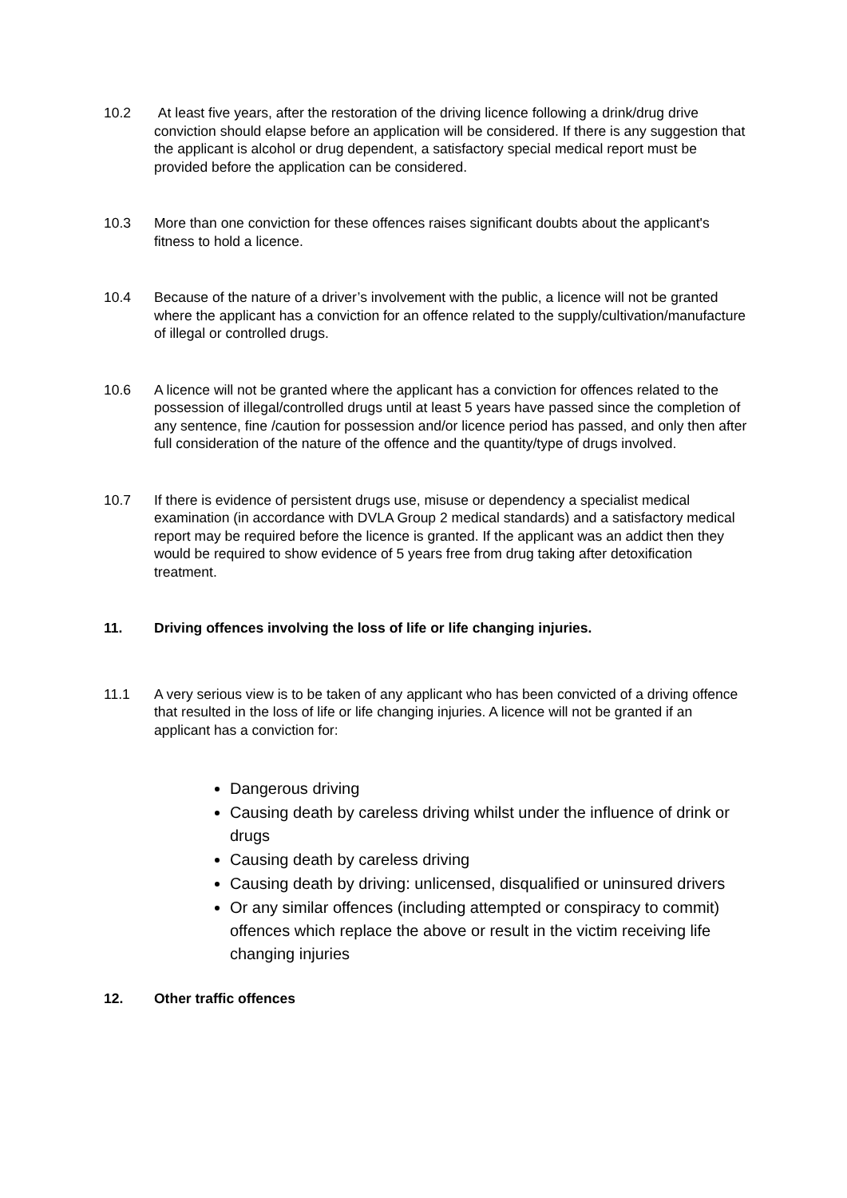10.2 At least five years, after the restoration of the driving licence following a drink/drug drive conviction should elapse before an application will be considered. If there is any suggestion that the applicant is alcohol or drug dependent, a satisfactory special medical report must be provided before the application can be considered.
10.3 More than one conviction for these offences raises significant doubts about the applicant's fitness to hold a licence.
10.4 Because of the nature of a driver’s involvement with the public, a licence will not be granted where the applicant has a conviction for an offence related to the supply/cultivation/manufacture of illegal or controlled drugs.
10.6 A licence will not be granted where the applicant has a conviction for offences related to the possession of illegal/controlled drugs until at least 5 years have passed since the completion of any sentence, fine /caution for possession and/or licence period has passed, and only then after full consideration of the nature of the offence and the quantity/type of drugs involved.
10.7 If there is evidence of persistent drugs use, misuse or dependency a specialist medical examination (in accordance with DVLA Group 2 medical standards) and a satisfactory medical report may be required before the licence is granted. If the applicant was an addict then they would be required to show evidence of 5 years free from drug taking after detoxification treatment.
11. Driving offences involving the loss of life or life changing injuries.
11.1 A very serious view is to be taken of any applicant who has been convicted of a driving offence that resulted in the loss of life or life changing injuries. A licence will not be granted if an applicant has a conviction for:
Dangerous driving
Causing death by careless driving whilst under the influence of drink or drugs
Causing death by careless driving
Causing death by driving: unlicensed, disqualified or uninsured drivers
Or any similar offences (including attempted or conspiracy to commit) offences which replace the above or result in the victim receiving life changing injuries
12. Other traffic offences